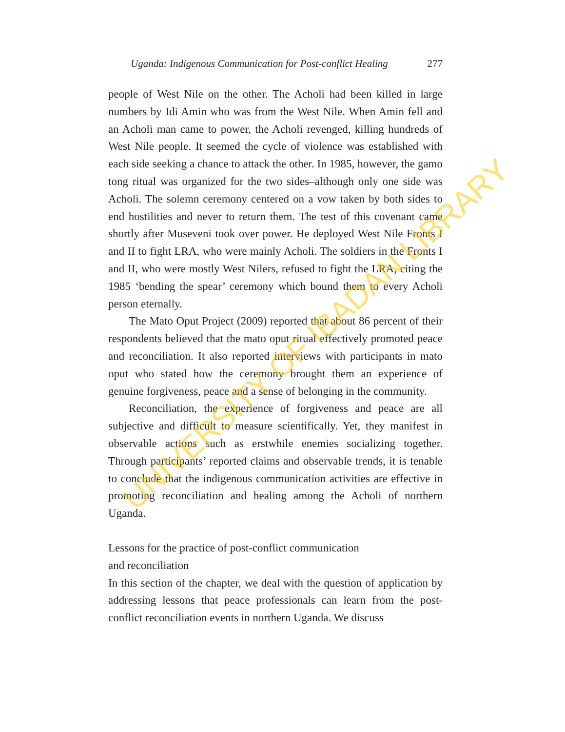Uganda: Indigenous Communication for Post-conflict Healing 277
people of West Nile on the other. The Acholi had been killed in large numbers by Idi Amin who was from the West Nile. When Amin fell and an Acholi man came to power, the Acholi revenged, killing hundreds of West Nile people. It seemed the cycle of violence was established with each side seeking a chance to attack the other. In 1985, however, the gamo tong ritual was organized for the two sides–although only one side was Acholi. The solemn ceremony centered on a vow taken by both sides to end hostilities and never to return them. The test of this covenant came shortly after Museveni took over power. He deployed West Nile Fronts I and II to fight LRA, who were mainly Acholi. The soldiers in the Fronts I and II, who were mostly West Nilers, refused to fight the LRA, citing the 1985 ‘bending the spear’ ceremony which bound them to every Acholi person eternally.
The Mato Oput Project (2009) reported that about 86 percent of their respondents believed that the mato oput ritual effectively promoted peace and reconciliation. It also reported interviews with participants in mato oput who stated how the ceremony brought them an experience of genuine forgiveness, peace and a sense of belonging in the community.
Reconciliation, the experience of forgiveness and peace are all subjective and difficult to measure scientifically. Yet, they manifest in observable actions such as erstwhile enemies socializing together. Through participants’ reported claims and observable trends, it is tenable to conclude that the indigenous communication activities are effective in promoting reconciliation and healing among the Acholi of northern Uganda.
Lessons for the practice of post-conflict communication
and reconciliation
In this section of the chapter, we deal with the question of application by addressing lessons that peace professionals can learn from the post-conflict reconciliation events in northern Uganda. We discuss
UNIVERSITY OF IBADAN LIBRARY